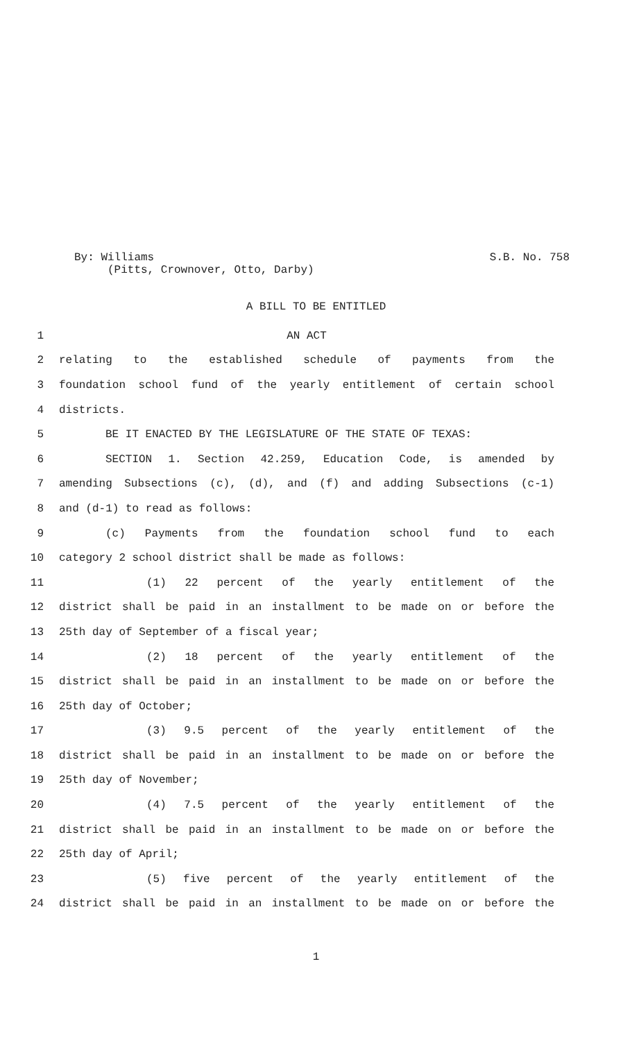By: Williams S.B. No. 758
(Pitts, Crownover, Otto, Darby)
A BILL TO BE ENTITLED
1 AN ACT
2 relating to the established schedule of payments from the
3 foundation school fund of the yearly entitlement of certain school
4 districts.
5 BE IT ENACTED BY THE LEGISLATURE OF THE STATE OF TEXAS:
6 SECTION 1. Section 42.259, Education Code, is amended by
7 amending Subsections (c), (d), and (f) and adding Subsections (c-1)
8 and (d-1) to read as follows:
9 (c) Payments from the foundation school fund to each
10 category 2 school district shall be made as follows:
11 (1) 22 percent of the yearly entitlement of the
12 district shall be paid in an installment to be made on or before the
13 25th day of September of a fiscal year;
14 (2) 18 percent of the yearly entitlement of the
15 district shall be paid in an installment to be made on or before the
16 25th day of October;
17 (3) 9.5 percent of the yearly entitlement of the
18 district shall be paid in an installment to be made on or before the
19 25th day of November;
20 (4) 7.5 percent of the yearly entitlement of the
21 district shall be paid in an installment to be made on or before the
22 25th day of April;
23 (5) five percent of the yearly entitlement of the
24 district shall be paid in an installment to be made on or before the
1